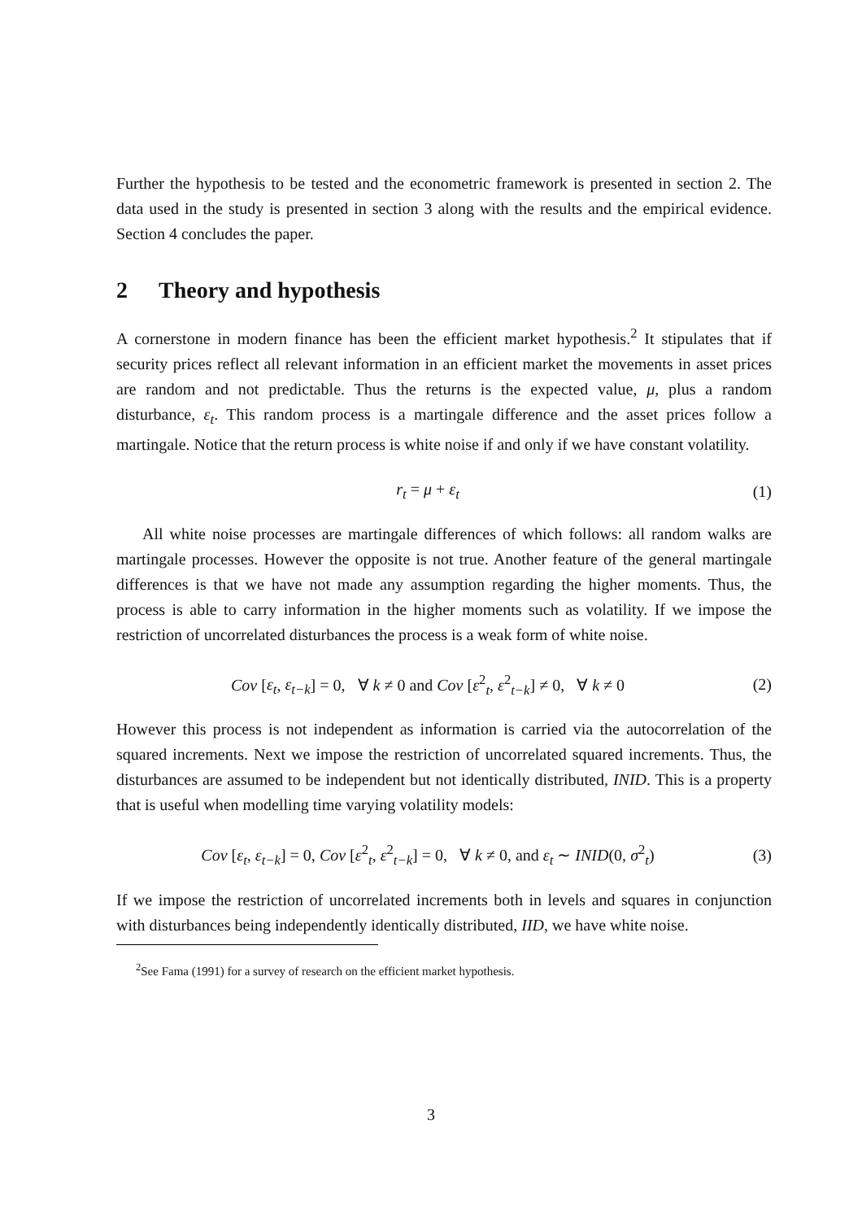Further the hypothesis to be tested and the econometric framework is presented in section 2. The data used in the study is presented in section 3 along with the results and the empirical evidence. Section 4 concludes the paper.
2 Theory and hypothesis
A cornerstone in modern finance has been the efficient market hypothesis.<sup>2</sup> It stipulates that if security prices reflect all relevant information in an efficient market the movements in asset prices are random and not predictable. Thus the returns is the expected value, μ, plus a random disturbance, ε<sub>t</sub>. This random process is a martingale difference and the asset prices follow a martingale. Notice that the return process is white noise if and only if we have constant volatility.
r<sub>t</sub> = μ + ε<sub>t</sub> (1)
All white noise processes are martingale differences of which follows: all random walks are martingale processes. However the opposite is not true. Another feature of the general martingale differences is that we have not made any assumption regarding the higher moments. Thus, the process is able to carry information in the higher moments such as volatility. If we impose the restriction of uncorrelated disturbances the process is a weak form of white noise.
Cov [ε<sub>t</sub>, ε<sub>t−k</sub>] = 0, ∀ k ≠ 0 and Cov [ε<sup>2</sup><sub>t</sub>, ε<sup>2</sup><sub>t−k</sub>] ≠ 0, ∀ k ≠ 0
(2)
However this process is not independent as information is carried via the autocorrelation of the squared increments. Next we impose the restriction of uncorrelated squared increments. Thus, the disturbances are assumed to be independent but not identically distributed, INID. This is a property that is useful when modelling time varying volatility models:
Cov [ε<sub>t</sub>, ε<sub>t−k</sub>] = 0, Cov [ε<sup>2</sup><sub>t</sub>, ε<sup>2</sup><sub>t−k</sub>] = 0, ∀ k ≠ 0, and ε<sub>t</sub> ∼ INID(0, σ<sup>2</sup><sub>t</sub>)
(3)
If we impose the restriction of uncorrelated increments both in levels and squares in conjunction with disturbances being independently identically distributed, IID, we have white noise.
<sup>2</sup> See Fama (1991) for a survey of research on the efficient market hypothesis.
3